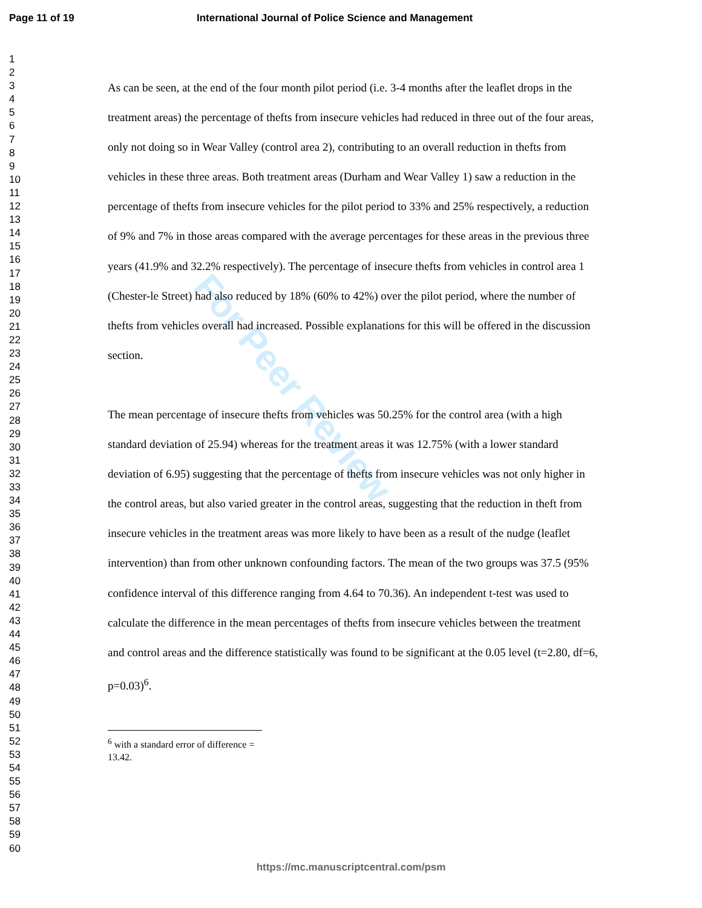For Peer Review
Page 11 of 19 International Journal of Police Science and Management
1
2
3
4
5
6
7
8
9
10
11
12
13
14
15
16
17
18
19
20
21
22
23
24
25
26
27
28
29
30
31
32
33
34
35
36
37
38
39
40
41
42
43
44
45
46
47
48
49
50
51
52
53
54
55
56
57
58
59
60
As can be seen, at the end of the four month pilot period (i.e. 3-4 months after the leaflet drops in the treatment areas) the percentage of thefts from insecure vehicles had reduced in three out of the four areas, only not doing so in Wear Valley (control area 2), contributing to an overall reduction in thefts from vehicles in these three areas. Both treatment areas (Durham and Wear Valley 1) saw a reduction in the percentage of thefts from insecure vehicles for the pilot period to 33% and 25% respectively, a reduction of 9% and 7% in those areas compared with the average percentages for these areas in the previous three years (41.9% and 32.2% respectively). The percentage of insecure thefts from vehicles in control area 1 (Chester-le Street) had also reduced by 18% (60% to 42%) over the pilot period, where the number of thefts from vehicles overall had increased. Possible explanations for this will be offered in the discussion section.
The mean percentage of insecure thefts from vehicles was 50.25% for the control area (with a high standard deviation of 25.94) whereas for the treatment areas it was 12.75% (with a lower standard deviation of 6.95) suggesting that the percentage of thefts from insecure vehicles was not only higher in the control areas, but also varied greater in the control areas, suggesting that the reduction in theft from insecure vehicles in the treatment areas was more likely to have been as a result of the nudge (leaflet intervention) than from other unknown confounding factors. The mean of the two groups was 37.5 (95% confidence interval of this difference ranging from 4.64 to 70.36). An independent t-test was used to calculate the difference in the mean percentages of thefts from insecure vehicles between the treatment and control areas and the difference statistically was found to be significant at the 0.05 level (t=2.80, df=6, p=0.03)<sup>6</sup>.
<sup>6</sup> with a standard error of difference = 13.42.
https://mc.manuscriptcentral.com/psm